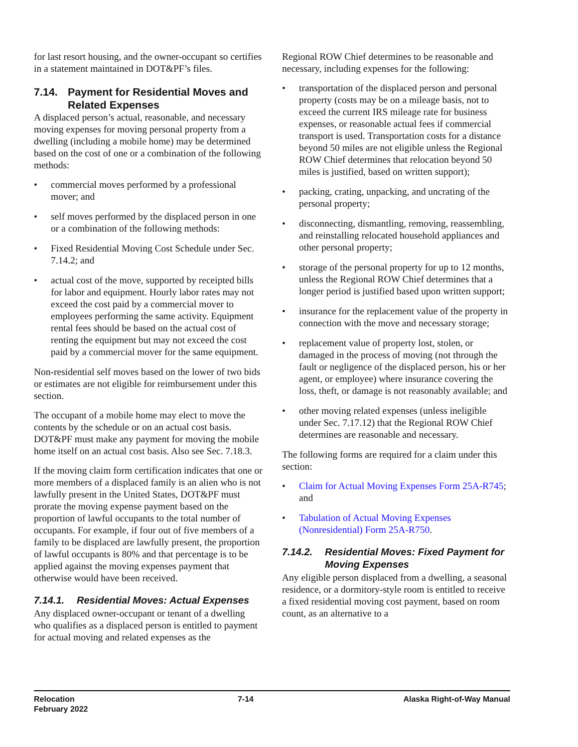for last resort housing, and the owner-occupant so certifies in a statement maintained in DOT&PF’s files.
7.14. Payment for Residential Moves and Related Expenses
A displaced person’s actual, reasonable, and necessary moving expenses for moving personal property from a dwelling (including a mobile home) may be determined based on the cost of one or a combination of the following methods:
• commercial moves performed by a professional mover; and
• self moves performed by the displaced person in one or a combination of the following methods:
• Fixed Residential Moving Cost Schedule under Sec. 7.14.2; and
• actual cost of the move, supported by receipted bills for labor and equipment. Hourly labor rates may not exceed the cost paid by a commercial mover to employees performing the same activity. Equipment rental fees should be based on the actual cost of renting the equipment but may not exceed the cost paid by a commercial mover for the same equipment.
Non-residential self moves based on the lower of two bids or estimates are not eligible for reimbursement under this section.
The occupant of a mobile home may elect to move the contents by the schedule or on an actual cost basis. DOT&PF must make any payment for moving the mobile home itself on an actual cost basis. Also see Sec. 7.18.3.
If the moving claim form certification indicates that one or more members of a displaced family is an alien who is not lawfully present in the United States, DOT&PF must prorate the moving expense payment based on the proportion of lawful occupants to the total number of occupants. For example, if four out of five members of a family to be displaced are lawfully present, the proportion of lawful occupants is 80% and that percentage is to be applied against the moving expenses payment that otherwise would have been received.
7.14.1. Residential Moves: Actual Expenses
Any displaced owner-occupant or tenant of a dwelling who qualifies as a displaced person is entitled to payment for actual moving and related expenses as the
Regional ROW Chief determines to be reasonable and necessary, including expenses for the following:
• transportation of the displaced person and personal property (costs may be on a mileage basis, not to exceed the current IRS mileage rate for business expenses, or reasonable actual fees if commercial transport is used. Transportation costs for a distance beyond 50 miles are not eligible unless the Regional ROW Chief determines that relocation beyond 50 miles is justified, based on written support);
• packing, crating, unpacking, and uncrating of the personal property;
• disconnecting, dismantling, removing, reassembling, and reinstalling relocated household appliances and other personal property;
• storage of the personal property for up to 12 months, unless the Regional ROW Chief determines that a longer period is justified based upon written support;
• insurance for the replacement value of the property in connection with the move and necessary storage;
• replacement value of property lost, stolen, or damaged in the process of moving (not through the fault or negligence of the displaced person, his or her agent, or employee) where insurance covering the loss, theft, or damage is not reasonably available; and
• other moving related expenses (unless ineligible under Sec. 7.17.12) that the Regional ROW Chief determines are reasonable and necessary.
The following forms are required for a claim under this section:
• Claim for Actual Moving Expenses Form 25A-R745; and
• Tabulation of Actual Moving Expenses (Nonresidential) Form 25A-R750.
7.14.2. Residential Moves: Fixed Payment for Moving Expenses
Any eligible person displaced from a dwelling, a seasonal residence, or a dormitory-style room is entitled to receive a fixed residential moving cost payment, based on room count, as an alternative to a
Relocation
February 2022
7-14 Alaska Right-of-Way Manual